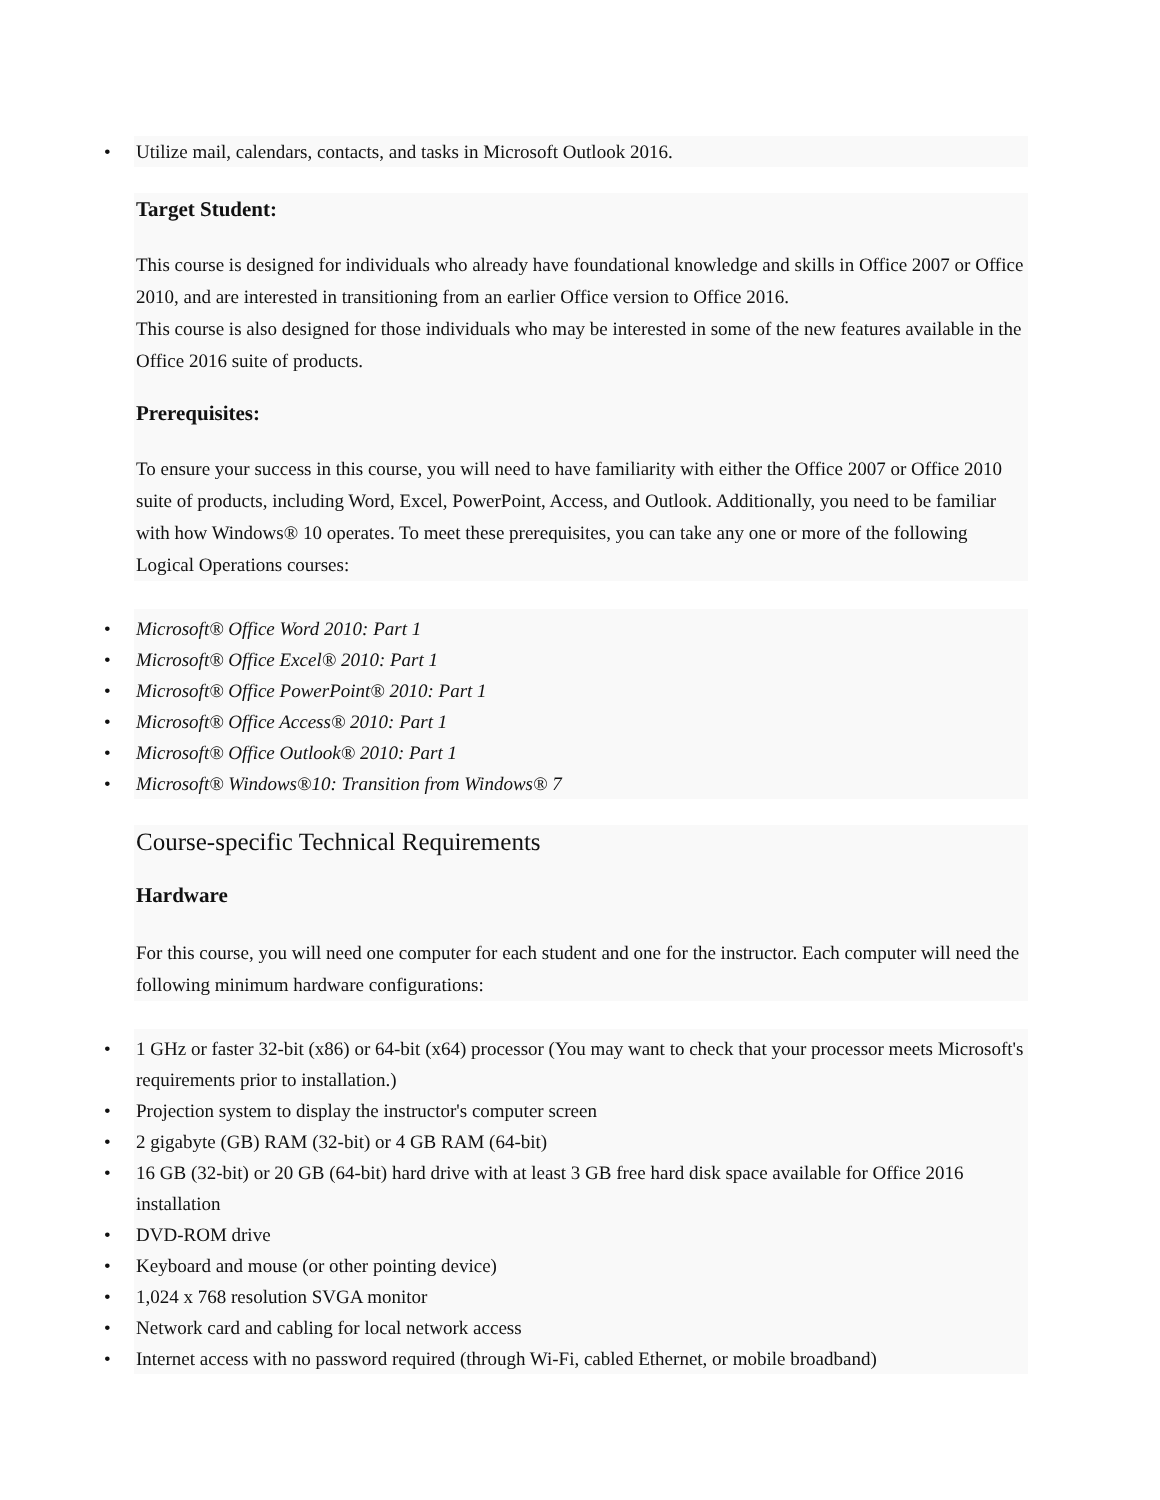• Utilize mail, calendars, contacts, and tasks in Microsoft Outlook 2016.
Target Student:
This course is designed for individuals who already have foundational knowledge and skills in Office 2007 or Office 2010, and are interested in transitioning from an earlier Office version to Office 2016.
This course is also designed for those individuals who may be interested in some of the new features available in the Office 2016 suite of products.
Prerequisites:
To ensure your success in this course, you will need to have familiarity with either the Office 2007 or Office 2010 suite of products, including Word, Excel, PowerPoint, Access, and Outlook. Additionally, you need to be familiar with how Windows® 10 operates. To meet these prerequisites, you can take any one or more of the following Logical Operations courses:
• Microsoft® Office Word 2010: Part 1
• Microsoft® Office Excel® 2010: Part 1
• Microsoft® Office PowerPoint® 2010: Part 1
• Microsoft® Office Access® 2010: Part 1
• Microsoft® Office Outlook® 2010: Part 1
• Microsoft® Windows®10: Transition from Windows® 7
Course-specific Technical Requirements
Hardware
For this course, you will need one computer for each student and one for the instructor. Each computer will need the following minimum hardware configurations:
• 1 GHz or faster 32-bit (x86) or 64-bit (x64) processor (You may want to check that your processor meets Microsoft's requirements prior to installation.)
• Projection system to display the instructor's computer screen
• 2 gigabyte (GB) RAM (32-bit) or 4 GB RAM (64-bit)
• 16 GB (32-bit) or 20 GB (64-bit) hard drive with at least 3 GB free hard disk space available for Office 2016 installation
• DVD-ROM drive
• Keyboard and mouse (or other pointing device)
• 1,024 x 768 resolution SVGA monitor
• Network card and cabling for local network access
• Internet access with no password required (through Wi-Fi, cabled Ethernet, or mobile broadband)